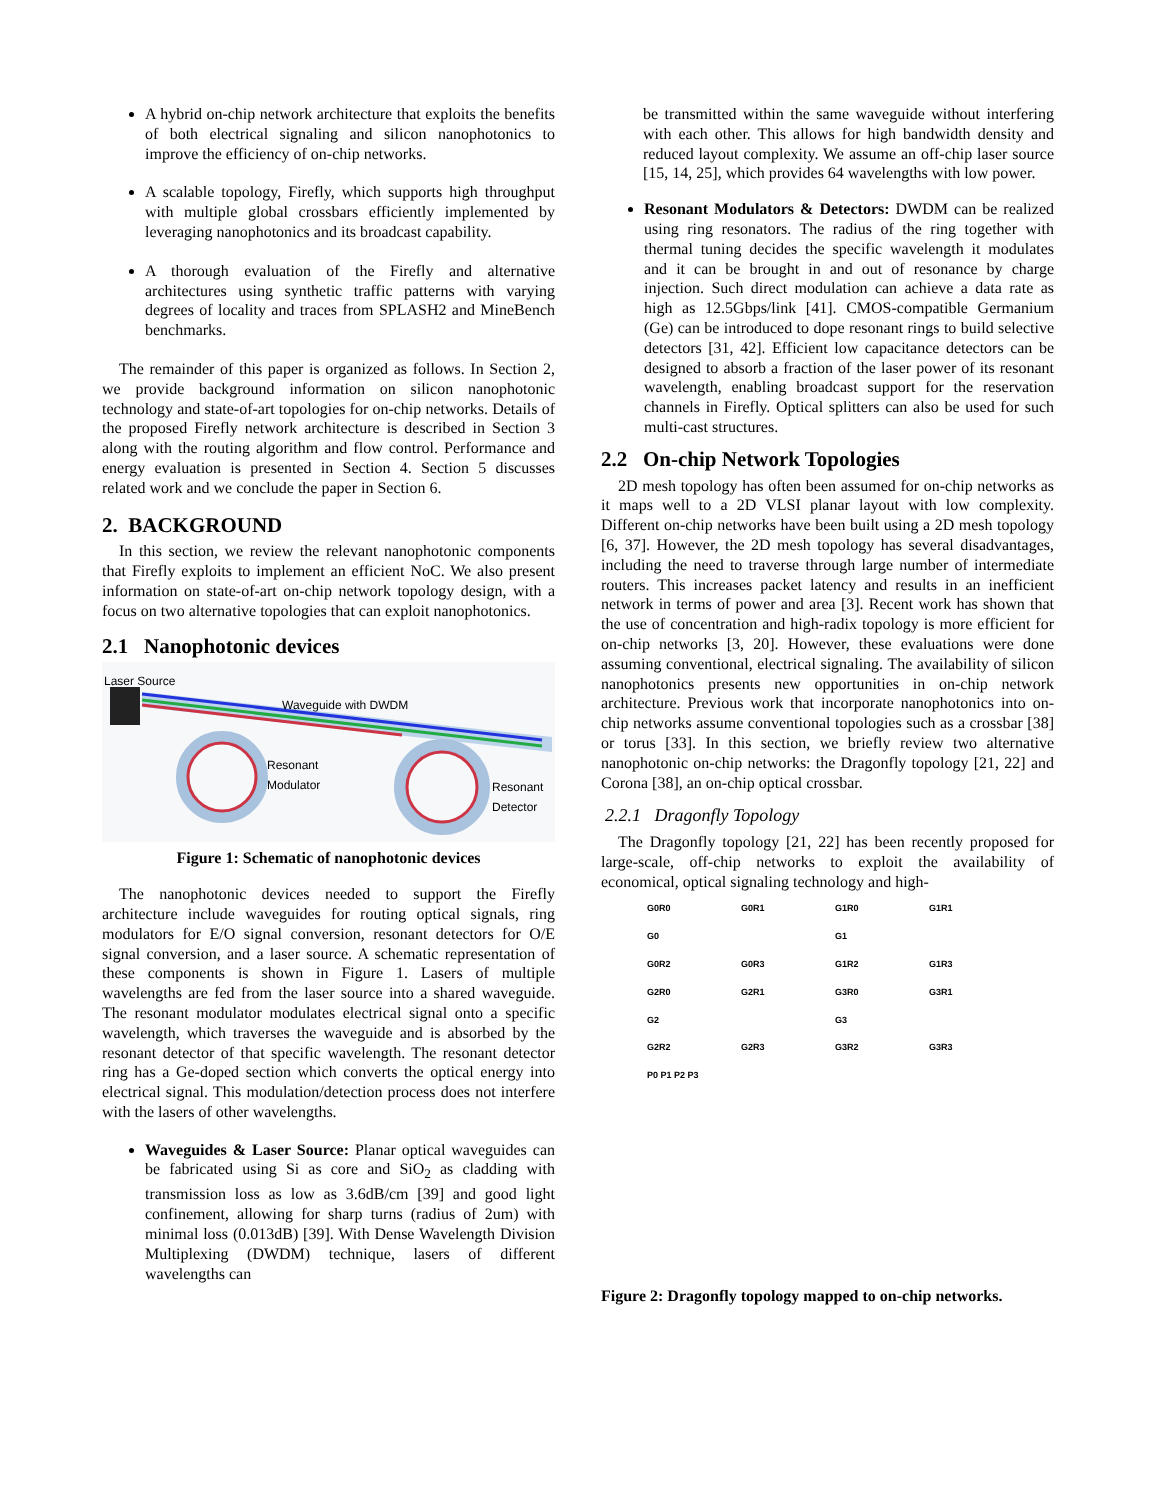A hybrid on-chip network architecture that exploits the benefits of both electrical signaling and silicon nanophotonics to improve the efficiency of on-chip networks.
A scalable topology, Firefly, which supports high throughput with multiple global crossbars efficiently implemented by leveraging nanophotonics and its broadcast capability.
A thorough evaluation of the Firefly and alternative architectures using synthetic traffic patterns with varying degrees of locality and traces from SPLASH2 and MineBench benchmarks.
The remainder of this paper is organized as follows. In Section 2, we provide background information on silicon nanophotonic technology and state-of-art topologies for on-chip networks. Details of the proposed Firefly network architecture is described in Section 3 along with the routing algorithm and flow control. Performance and energy evaluation is presented in Section 4. Section 5 discusses related work and we conclude the paper in Section 6.
2. BACKGROUND
In this section, we review the relevant nanophotonic components that Firefly exploits to implement an efficient NoC. We also present information on state-of-art on-chip network topology design, with a focus on two alternative topologies that can exploit nanophotonics.
2.1 Nanophotonic devices
Laser Source
Waveguide with DWDM
Resonant
Modulator
Resonant
Detector
Figure 1: Schematic of nanophotonic devices
The nanophotonic devices needed to support the Firefly architecture include waveguides for routing optical signals, ring modulators for E/O signal conversion, resonant detectors for O/E signal conversion, and a laser source. A schematic representation of these components is shown in Figure 1. Lasers of multiple wavelengths are fed from the laser source into a shared waveguide. The resonant modulator modulates electrical signal onto a specific wavelength, which traverses the waveguide and is absorbed by the resonant detector of that specific wavelength. The resonant detector ring has a Ge-doped section which converts the optical energy into electrical signal. This modulation/detection process does not interfere with the lasers of other wavelengths.
Waveguides & Laser Source: Planar optical waveguides can be fabricated using Si as core and SiO<sub>2</sub> as cladding with transmission loss as low as 3.6dB/cm [39] and good light confinement, allowing for sharp turns (radius of 2um) with minimal loss (0.013dB) [39]. With Dense Wavelength Division Multiplexing (DWDM) technique, lasers of different wavelengths can
be transmitted within the same waveguide without interfering with each other. This allows for high bandwidth density and reduced layout complexity. We assume an off-chip laser source [15, 14, 25], which provides 64 wavelengths with low power.
Resonant Modulators & Detectors: DWDM can be realized using ring resonators. The radius of the ring together with thermal tuning decides the specific wavelength it modulates and it can be brought in and out of resonance by charge injection. Such direct modulation can achieve a data rate as high as 12.5Gbps/link [41]. CMOS-compatible Germanium (Ge) can be introduced to dope resonant rings to build selective detectors [31, 42]. Efficient low capacitance detectors can be designed to absorb a fraction of the laser power of its resonant wavelength, enabling broadcast support for the reservation channels in Firefly. Optical splitters can also be used for such multi-cast structures.
2.2 On-chip Network Topologies
2D mesh topology has often been assumed for on-chip networks as it maps well to a 2D VLSI planar layout with low complexity. Different on-chip networks have been built using a 2D mesh topology [6, 37]. However, the 2D mesh topology has several disadvantages, including the need to traverse through large number of intermediate routers. This increases packet latency and results in an inefficient network in terms of power and area [3]. Recent work has shown that the use of concentration and high-radix topology is more efficient for on-chip networks [3, 20]. However, these evaluations were done assuming conventional, electrical signaling. The availability of silicon nanophotonics presents new opportunities in on-chip network architecture. Previous work that incorporate nanophotonics into on-chip networks assume conventional topologies such as a crossbar [38] or torus [33]. In this section, we briefly review two alternative nanophotonic on-chip networks: the Dragonfly topology [21, 22] and Corona [38], an on-chip optical crossbar.
2.2.1 Dragonfly Topology
The Dragonfly topology [21, 22] has been recently proposed for large-scale, off-chip networks to exploit the availability of economical, optical signaling technology and high-
G0R0 G0R1 G1R0 G1R1 G0 G1 G0R2 G0R3 G1R2 G1R3 G2R0 G2R1 G3R0 G3R1 G2 G3 G2R2 G2R3 G3R2 G3R3 P0 P1 P2 P3
Figure 2: Dragonfly topology mapped to on-chip networks.